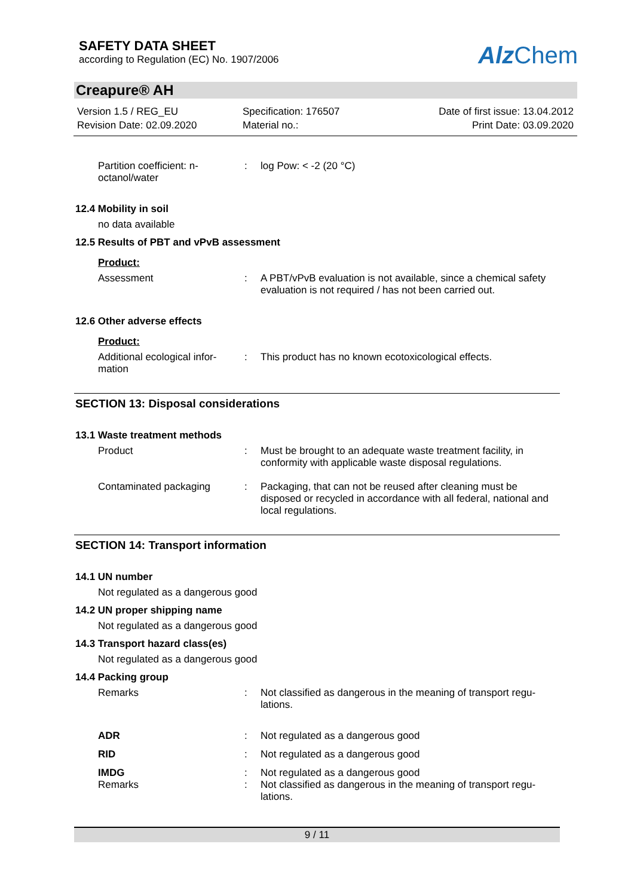SAFETY DATA SHEET
according to Regulation (EC) No. 1907/2006
Alz Chem
Creapure® AH
Version 1.5 / REG_EU
Revision Date: 02.09.2020
Specification: 176507
Material no.:
Date of first issue: 13.04.2012
Print Date: 03.09.2020
Partition coefficient: n-octanol/water
: log Pow: < -2 (20 °C)
12.4 Mobility in soil
no data available
12.5 Results of PBT and vPvB assessment
Product:
Assessment : A PBT/vPvB evaluation is not available, since a chemical safety evaluation is not required / has not been carried out.
12.6 Other adverse effects
Product:
Additional ecological infor-mation
: This product has no known ecotoxicological effects.
SECTION 13: Disposal considerations
13.1 Waste treatment methods
Product : Must be brought to an adequate waste treatment facility, in conformity with applicable waste disposal regulations.
Contaminated packaging : Packaging, that can not be reused after cleaning must be disposed or recycled in accordance with all federal, national and local regulations.
SECTION 14: Transport information
14.1 UN number
Not regulated as a dangerous good
14.2 UN proper shipping name
Not regulated as a dangerous good
14.3 Transport hazard class(es)
Not regulated as a dangerous good
14.4 Packing group
Remarks : Not classified as dangerous in the meaning of transport regu-lations.
ADR : Not regulated as a dangerous good
RID : Not regulated as a dangerous good
IMDG : Not regulated as a dangerous good
Remarks : Not classified as dangerous in the meaning of transport regu-lations.
9 / 11